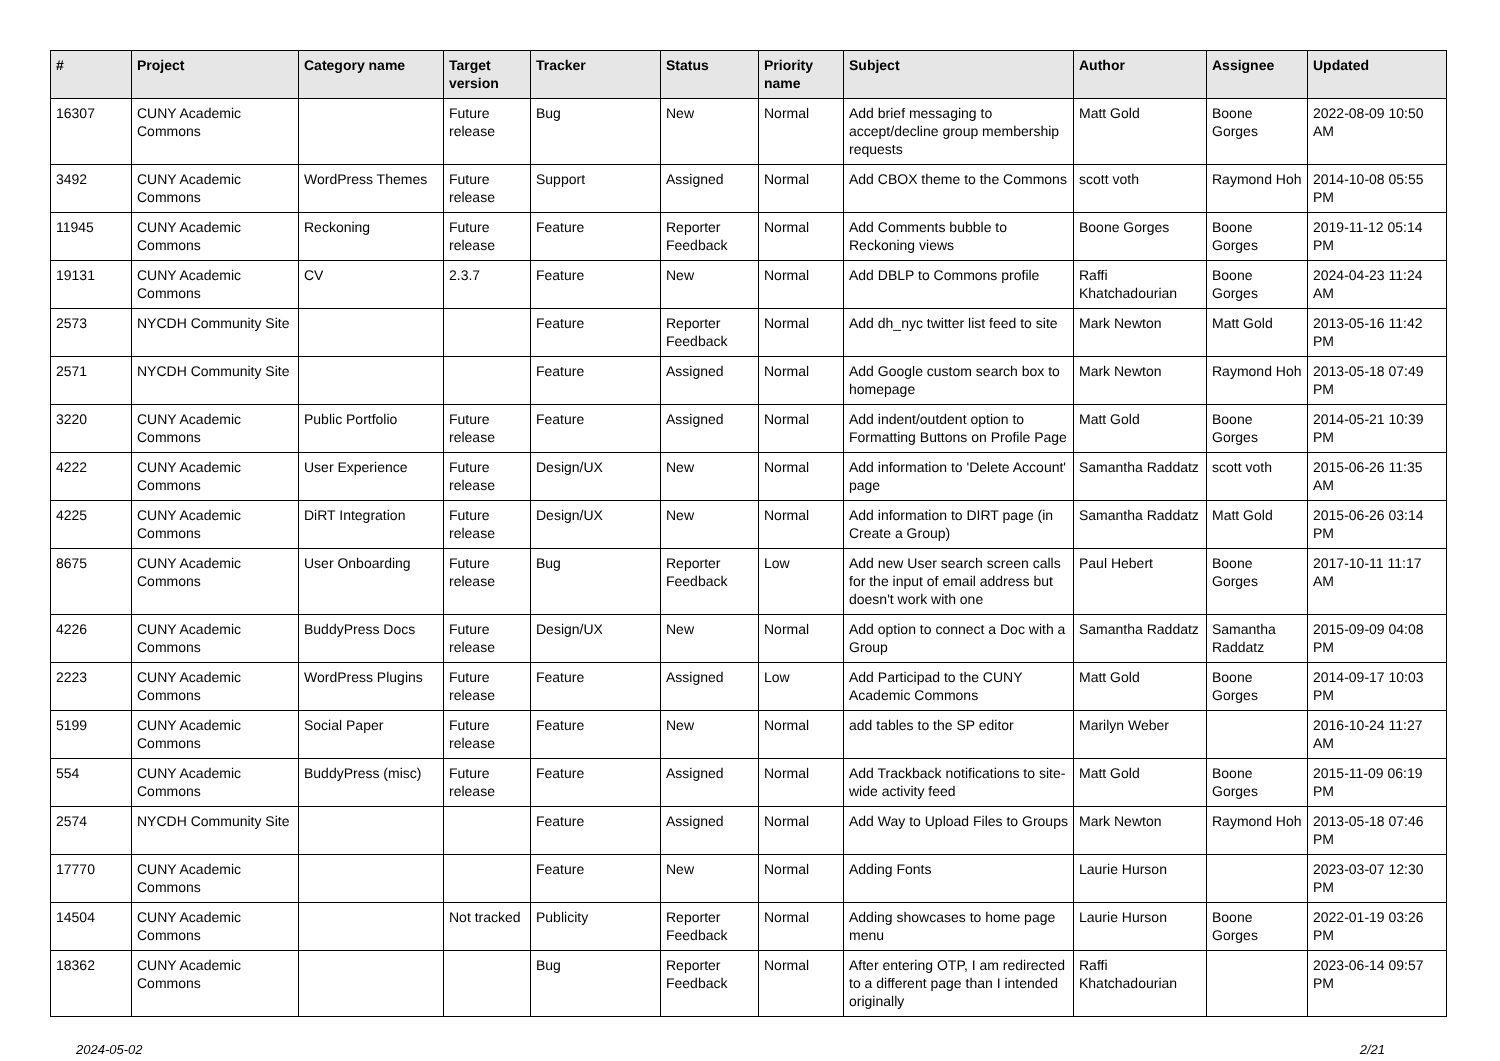| # | Project | Category name | Target version | Tracker | Status | Priority name | Subject | Author | Assignee | Updated |
| --- | --- | --- | --- | --- | --- | --- | --- | --- | --- | --- |
| 16307 | CUNY Academic Commons | | Future release | Bug | New | Normal | Add brief messaging to accept/decline group membership requests | Matt Gold | Boone Gorges | 2022-08-09 10:50 AM |
| 3492 | CUNY Academic Commons | WordPress Themes | Future release | Support | Assigned | Normal | Add CBOX theme to the Commons | scott voth | Raymond Hoh | 2014-10-08 05:55 PM |
| 11945 | CUNY Academic Commons | Reckoning | Future release | Feature | Reporter Feedback | Normal | Add Comments bubble to Reckoning views | Boone Gorges | Boone Gorges | 2019-11-12 05:14 PM |
| 19131 | CUNY Academic Commons | CV | 2.3.7 | Feature | New | Normal | Add DBLP to Commons profile | Raffi Khatchadourian | Boone Gorges | 2024-04-23 11:24 AM |
| 2573 | NYCDH Community Site | | | Feature | Reporter Feedback | Normal | Add dh_nyc twitter list feed to site | Mark Newton | Matt Gold | 2013-05-16 11:42 PM |
| 2571 | NYCDH Community Site | | | Feature | Assigned | Normal | Add Google custom search box to homepage | Mark Newton | Raymond Hoh | 2013-05-18 07:49 PM |
| 3220 | CUNY Academic Commons | Public Portfolio | Future release | Feature | Assigned | Normal | Add indent/outdent option to Formatting Buttons on Profile Page | Matt Gold | Boone Gorges | 2014-05-21 10:39 PM |
| 4222 | CUNY Academic Commons | User Experience | Future release | Design/UX | New | Normal | Add information to 'Delete Account' page | Samantha Raddatz | scott voth | 2015-06-26 11:35 AM |
| 4225 | CUNY Academic Commons | DiRT Integration | Future release | Design/UX | New | Normal | Add information to DIRT page (in Create a Group) | Samantha Raddatz | Matt Gold | 2015-06-26 03:14 PM |
| 8675 | CUNY Academic Commons | User Onboarding | Future release | Bug | Reporter Feedback | Low | Add new User search screen calls for the input of email address but doesn't work with one | Paul Hebert | Boone Gorges | 2017-10-11 11:17 AM |
| 4226 | CUNY Academic Commons | BuddyPress Docs | Future release | Design/UX | New | Normal | Add option to connect a Doc with a Group | Samantha Raddatz | Samantha Raddatz | 2015-09-09 04:08 PM |
| 2223 | CUNY Academic Commons | WordPress Plugins | Future release | Feature | Assigned | Low | Add Participad to the CUNY Academic Commons | Matt Gold | Boone Gorges | 2014-09-17 10:03 PM |
| 5199 | CUNY Academic Commons | Social Paper | Future release | Feature | New | Normal | add tables to the SP editor | Marilyn Weber | | 2016-10-24 11:27 AM |
| 554 | CUNY Academic Commons | BuddyPress (misc) | Future release | Feature | Assigned | Normal | Add Trackback notifications to site-wide activity feed | Matt Gold | Boone Gorges | 2015-11-09 06:19 PM |
| 2574 | NYCDH Community Site | | | Feature | Assigned | Normal | Add Way to Upload Files to Groups | Mark Newton | Raymond Hoh | 2013-05-18 07:46 PM |
| 17770 | CUNY Academic Commons | | | Feature | New | Normal | Adding Fonts | Laurie Hurson | | 2023-03-07 12:30 PM |
| 14504 | CUNY Academic Commons | | Not tracked | Publicity | Reporter Feedback | Normal | Adding showcases to home page menu | Laurie Hurson | Boone Gorges | 2022-01-19 03:26 PM |
| 18362 | CUNY Academic Commons | | | Bug | Reporter Feedback | Normal | After entering OTP, I am redirected to a different page than I intended originally | Raffi Khatchadourian | | 2023-06-14 09:57 PM |
2024-05-02 2/21